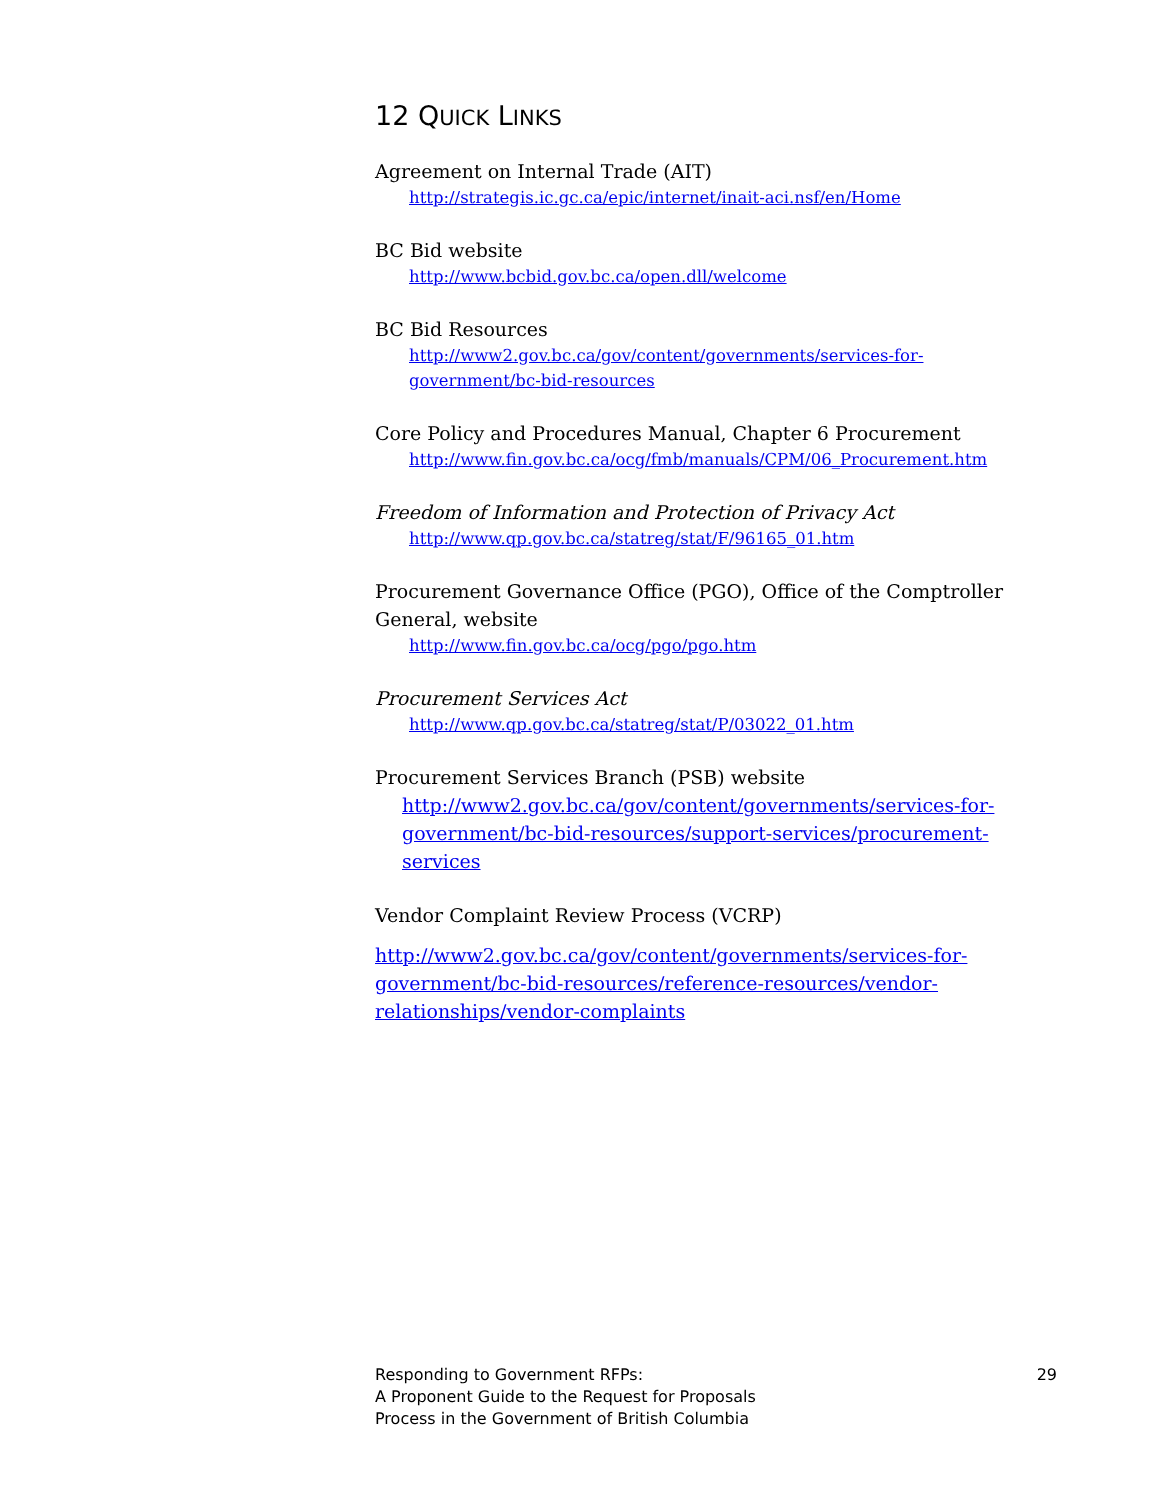12 QUICK LINKS
Agreement on Internal Trade (AIT)
http://strategis.ic.gc.ca/epic/internet/inait-aci.nsf/en/Home
BC Bid website
http://www.bcbid.gov.bc.ca/open.dll/welcome
BC Bid Resources
http://www2.gov.bc.ca/gov/content/governments/services-for-
government/bc-bid-resources
Core Policy and Procedures Manual, Chapter 6 Procurement
http://www.fin.gov.bc.ca/ocg/fmb/manuals/CPM/06_Procurement.htm
Freedom of Information and Protection of Privacy Act
http://www.qp.gov.bc.ca/statreg/stat/F/96165_01.htm
Procurement Governance Office (PGO), Office of the Comptroller General, website
http://www.fin.gov.bc.ca/ocg/pgo/pgo.htm
Procurement Services Act
http://www.qp.gov.bc.ca/statreg/stat/P/03022_01.htm
Procurement Services Branch (PSB) website
http://www2.gov.bc.ca/gov/content/governments/services-for-
government/bc-bid-resources/support-services/procurement-services
Vendor Complaint Review Process (VCRP)
http://www2.gov.bc.ca/gov/content/governments/services-for-
government/bc-bid-resources/reference-resources/vendor-
relationships/vendor-complaints
Responding to Government RFPs:
A Proponent Guide to the Request for Proposals
Process in the Government of British Columbia
29